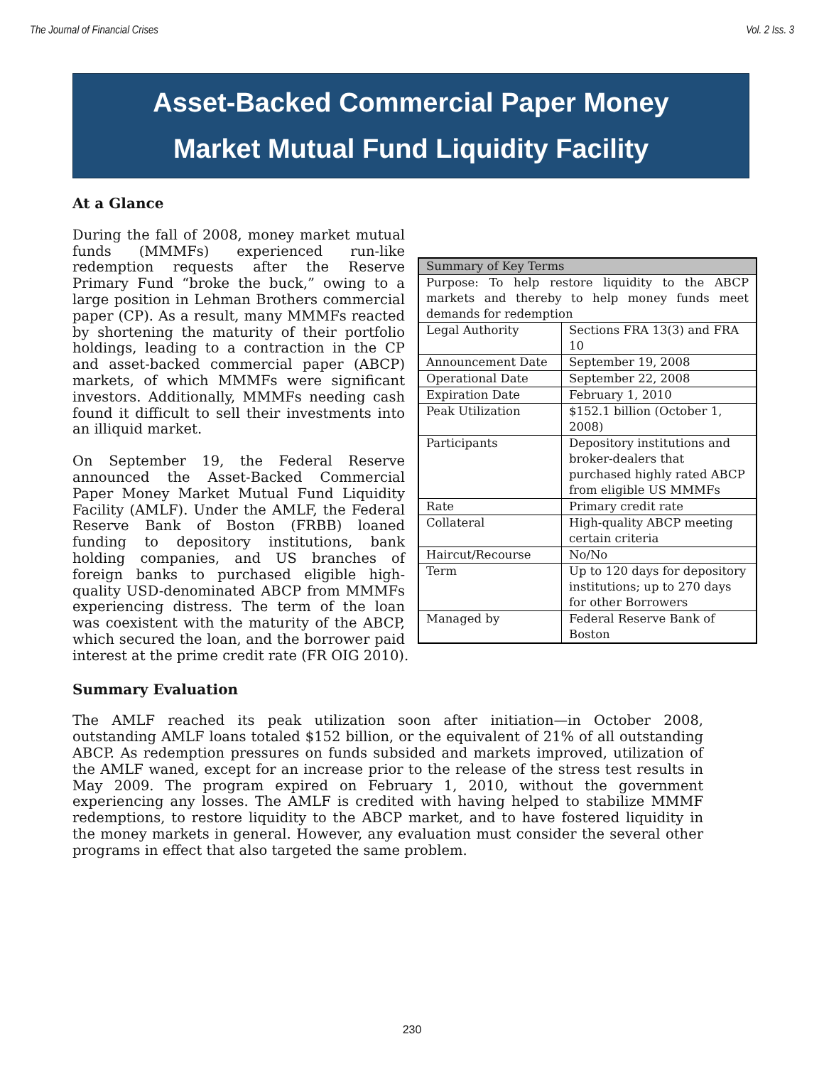The Journal of Financial Crises Vol. 2 Iss. 3
Asset-Backed Commercial Paper Money
Market Mutual Fund Liquidity Facility
At a Glance
| Summary of Key Terms | |
| --- | --- |
| Purpose: To help restore liquidity to the ABCP markets and thereby to help money funds meet demands for redemption | |
| Legal Authority | Sections FRA 13(3) and FRA 10 |
| Announcement Date | September 19, 2008 |
| Operational Date | September 22, 2008 |
| Expiration Date | February 1, 2010 |
| Peak Utilization | $152.1 billion (October 1, 2008) |
| Participants | Depository institutions and broker-dealers that purchased highly rated ABCP from eligible US MMMFs |
| Rate | Primary credit rate |
| Collateral | High-quality ABCP meeting certain criteria |
| Haircut/Recourse | No/No |
| Term | Up to 120 days for depository institutions; up to 270 days for other Borrowers |
| Managed by | Federal Reserve Bank of Boston |
During the fall of 2008, money market mutual funds (MMMFs) experienced run-like redemption requests after the Reserve Primary Fund “broke the buck,” owing to a large position in Lehman Brothers commercial paper (CP). As a result, many MMMFs reacted by shortening the maturity of their portfolio holdings, leading to a contraction in the CP and asset-backed commercial paper (ABCP) markets, of which MMMFs were significant investors. Additionally, MMMFs needing cash found it difficult to sell their investments into an illiquid market.
On September 19, the Federal Reserve announced the Asset-Backed Commercial Paper Money Market Mutual Fund Liquidity Facility (AMLF). Under the AMLF, the Federal Reserve Bank of Boston (FRBB) loaned funding to depository institutions, bank holding companies, and US branches of foreign banks to purchased eligible high-quality USD-denominated ABCP from MMMFs experiencing distress. The term of the loan was coexistent with the maturity of the ABCP, which secured the loan, and the borrower paid interest at the prime credit rate (FR OIG 2010).
Summary Evaluation
The AMLF reached its peak utilization soon after initiation—in October 2008, outstanding AMLF loans totaled $152 billion, or the equivalent of 21% of all outstanding ABCP. As redemption pressures on funds subsided and markets improved, utilization of the AMLF waned, except for an increase prior to the release of the stress test results in May 2009. The program expired on February 1, 2010, without the government experiencing any losses. The AMLF is credited with having helped to stabilize MMMF redemptions, to restore liquidity to the ABCP market, and to have fostered liquidity in the money markets in general. However, any evaluation must consider the several other programs in effect that also targeted the same problem.
230